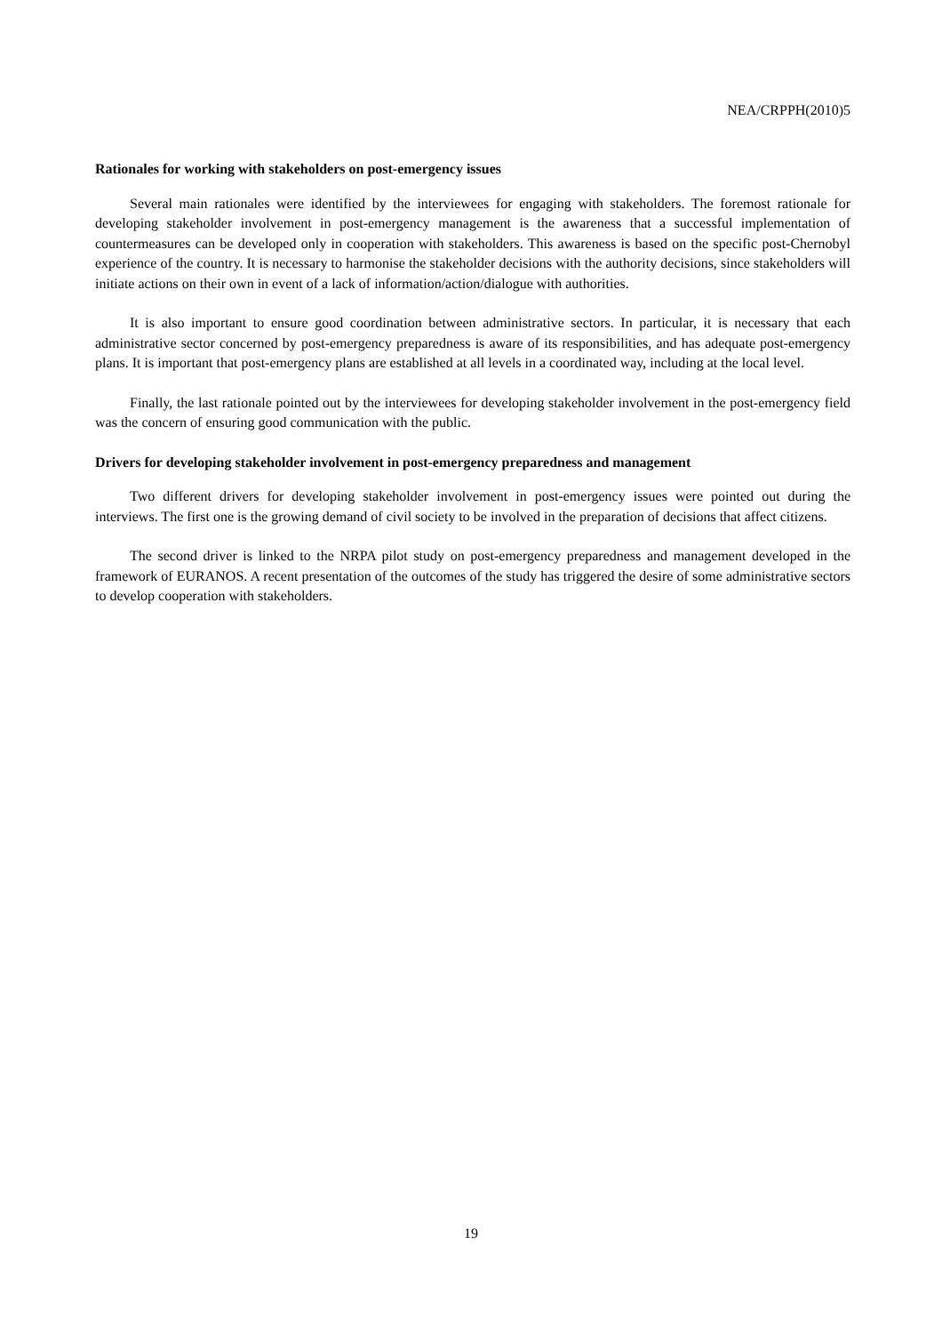NEA/CRPPH(2010)5
Rationales for working with stakeholders on post-emergency issues
Several main rationales were identified by the interviewees for engaging with stakeholders. The foremost rationale for developing stakeholder involvement in post-emergency management is the awareness that a successful implementation of countermeasures can be developed only in cooperation with stakeholders. This awareness is based on the specific post-Chernobyl experience of the country. It is necessary to harmonise the stakeholder decisions with the authority decisions, since stakeholders will initiate actions on their own in event of a lack of information/action/dialogue with authorities.
It is also important to ensure good coordination between administrative sectors. In particular, it is necessary that each administrative sector concerned by post-emergency preparedness is aware of its responsibilities, and has adequate post-emergency plans. It is important that post-emergency plans are established at all levels in a coordinated way, including at the local level.
Finally, the last rationale pointed out by the interviewees for developing stakeholder involvement in the post-emergency field was the concern of ensuring good communication with the public.
Drivers for developing stakeholder involvement in post-emergency preparedness and management
Two different drivers for developing stakeholder involvement in post-emergency issues were pointed out during the interviews. The first one is the growing demand of civil society to be involved in the preparation of decisions that affect citizens.
The second driver is linked to the NRPA pilot study on post-emergency preparedness and management developed in the framework of EURANOS. A recent presentation of the outcomes of the study has triggered the desire of some administrative sectors to develop cooperation with stakeholders.
19